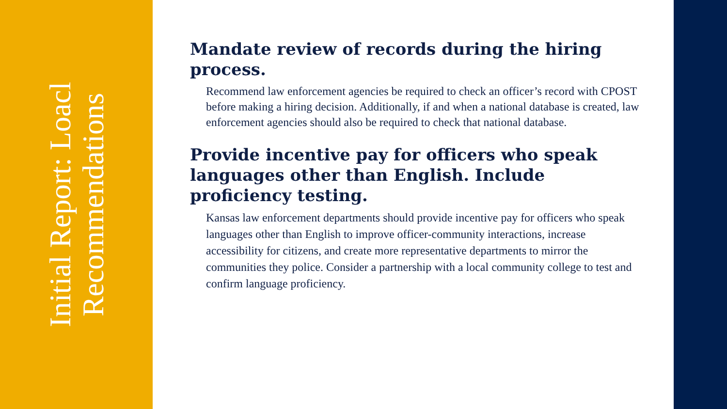Initial Report: Loacl Recommendations
Mandate review of records during the hiring process.
Recommend law enforcement agencies be required to check an officer’s record with CPOST before making a hiring decision. Additionally, if and when a national database is created, law enforcement agencies should also be required to check that national database.
Provide incentive pay for officers who speak languages other than English. Include proficiency testing.
Kansas law enforcement departments should provide incentive pay for officers who speak languages other than English to improve officer-community interactions, increase accessibility for citizens, and create more representative departments to mirror the communities they police. Consider a partnership with a local community college to test and confirm language proficiency.